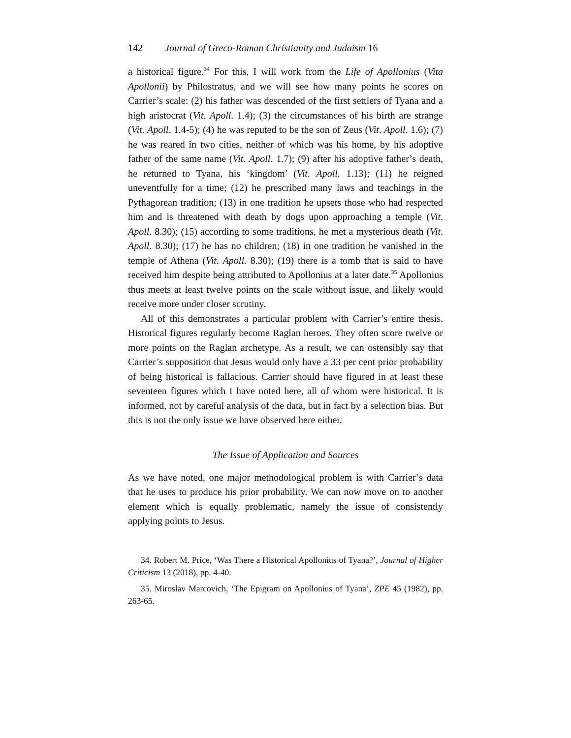142 Journal of Greco-Roman Christianity and Judaism 16
a historical figure.<sup>34</sup> For this, I will work from the Life of Apollonius (Vita Apollonii) by Philostratus, and we will see how many points he scores on Carrier’s scale: (2) his father was descended of the first settlers of Tyana and a high aristocrat (Vit. Apoll. 1.4); (3) the circumstances of his birth are strange (Vit. Apoll. 1.4-5); (4) he was reputed to be the son of Zeus (Vit. Apoll. 1.6); (7) he was reared in two cities, neither of which was his home, by his adoptive father of the same name (Vit. Apoll. 1.7); (9) after his adoptive father’s death, he returned to Tyana, his ‘kingdom’ (Vit. Apoll. 1.13); (11) he reigned uneventfully for a time; (12) he prescribed many laws and teachings in the Pythagorean tradition; (13) in one tradition he upsets those who had respected him and is threatened with death by dogs upon approaching a temple (Vit. Apoll. 8.30); (15) according to some traditions, he met a mysterious death (Vit. Apoll. 8.30); (17) he has no children; (18) in one tradition he vanished in the temple of Athena (Vit. Apoll. 8.30); (19) there is a tomb that is said to have received him despite being attributed to Apollonius at a later date.<sup>35</sup> Apollonius thus meets at least twelve points on the scale without issue, and likely would receive more under closer scrutiny.
All of this demonstrates a particular problem with Carrier’s entire thesis. Historical figures regularly become Raglan heroes. They often score twelve or more points on the Raglan archetype. As a result, we can ostensibly say that Carrier’s supposition that Jesus would only have a 33 per cent prior probability of being historical is fallacious. Carrier should have figured in at least these seventeen figures which I have noted here, all of whom were historical. It is informed, not by careful analysis of the data, but in fact by a selection bias. But this is not the only issue we have observed here either.
The Issue of Application and Sources
As we have noted, one major methodological problem is with Carrier’s data that he uses to produce his prior probability. We can now move on to another element which is equally problematic, namely the issue of consistently applying points to Jesus.
34. Robert M. Price, ‘Was There a Historical Apollonius of Tyana?’, Journal of Higher Criticism 13 (2018), pp. 4-40.
35. Miroslav Marcovich, ‘The Epigram on Apollonius of Tyana’, ZPE 45 (1982), pp. 263-65.